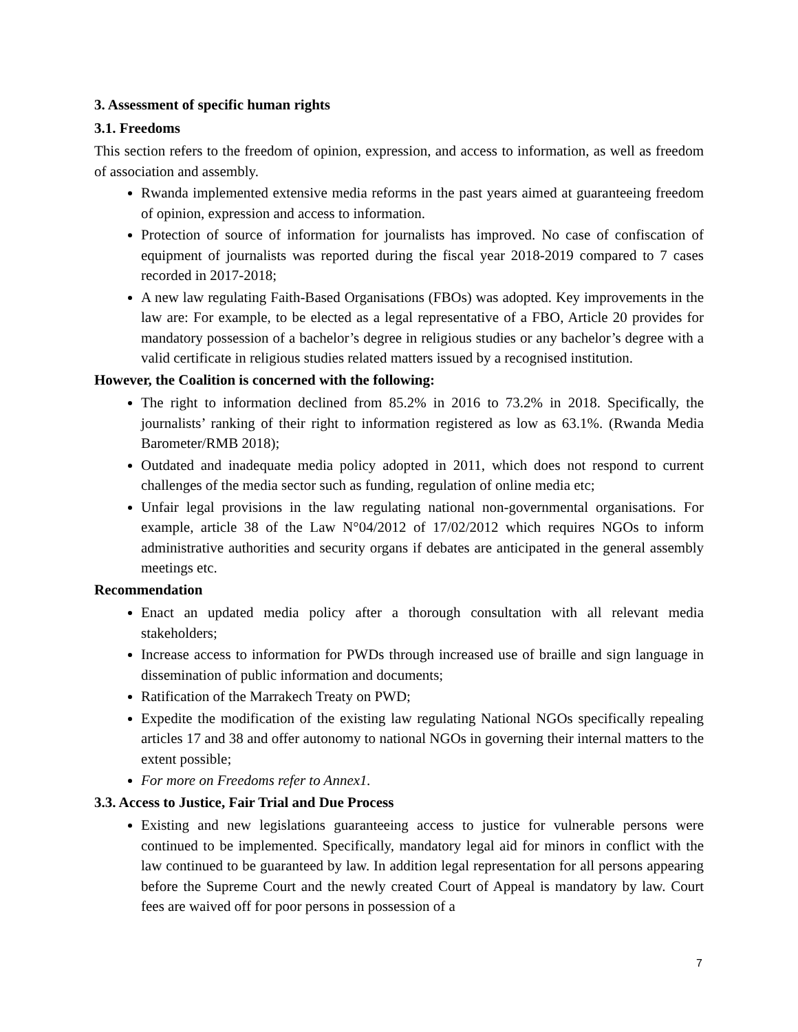3. Assessment of specific human rights
3.1. Freedoms
This section refers to the freedom of opinion, expression, and access to information, as well as freedom of association and assembly.
Rwanda implemented extensive media reforms in the past years aimed at guaranteeing freedom of opinion, expression and access to information.
Protection of source of information for journalists has improved. No case of confiscation of equipment of journalists was reported during the fiscal year 2018-2019 compared to 7 cases recorded in 2017-2018;
A new law regulating Faith-Based Organisations (FBOs) was adopted. Key improvements in the law are: For example, to be elected as a legal representative of a FBO, Article 20 provides for mandatory possession of a bachelor’s degree in religious studies or any bachelor’s degree with a valid certificate in religious studies related matters issued by a recognised institution.
However, the Coalition is concerned with the following:
The right to information declined from 85.2% in 2016 to 73.2% in 2018. Specifically, the journalists’ ranking of their right to information registered as low as 63.1%. (Rwanda Media Barometer/RMB 2018);
Outdated and inadequate media policy adopted in 2011, which does not respond to current challenges of the media sector such as funding, regulation of online media etc;
Unfair legal provisions in the law regulating national non-governmental organisations. For example, article 38 of the Law N°04/2012 of 17/02/2012 which requires NGOs to inform administrative authorities and security organs if debates are anticipated in the general assembly meetings etc.
Recommendation
Enact an updated media policy after a thorough consultation with all relevant media stakeholders;
Increase access to information for PWDs through increased use of braille and sign language in dissemination of public information and documents;
Ratification of the Marrakech Treaty on PWD;
Expedite the modification of the existing law regulating National NGOs specifically repealing articles 17 and 38 and offer autonomy to national NGOs in governing their internal matters to the extent possible;
For more on Freedoms refer to Annex1.
3.3. Access to Justice, Fair Trial and Due Process
Existing and new legislations guaranteeing access to justice for vulnerable persons were continued to be implemented. Specifically, mandatory legal aid for minors in conflict with the law continued to be guaranteed by law. In addition legal representation for all persons appearing before the Supreme Court and the newly created Court of Appeal is mandatory by law. Court fees are waived off for poor persons in possession of a
7